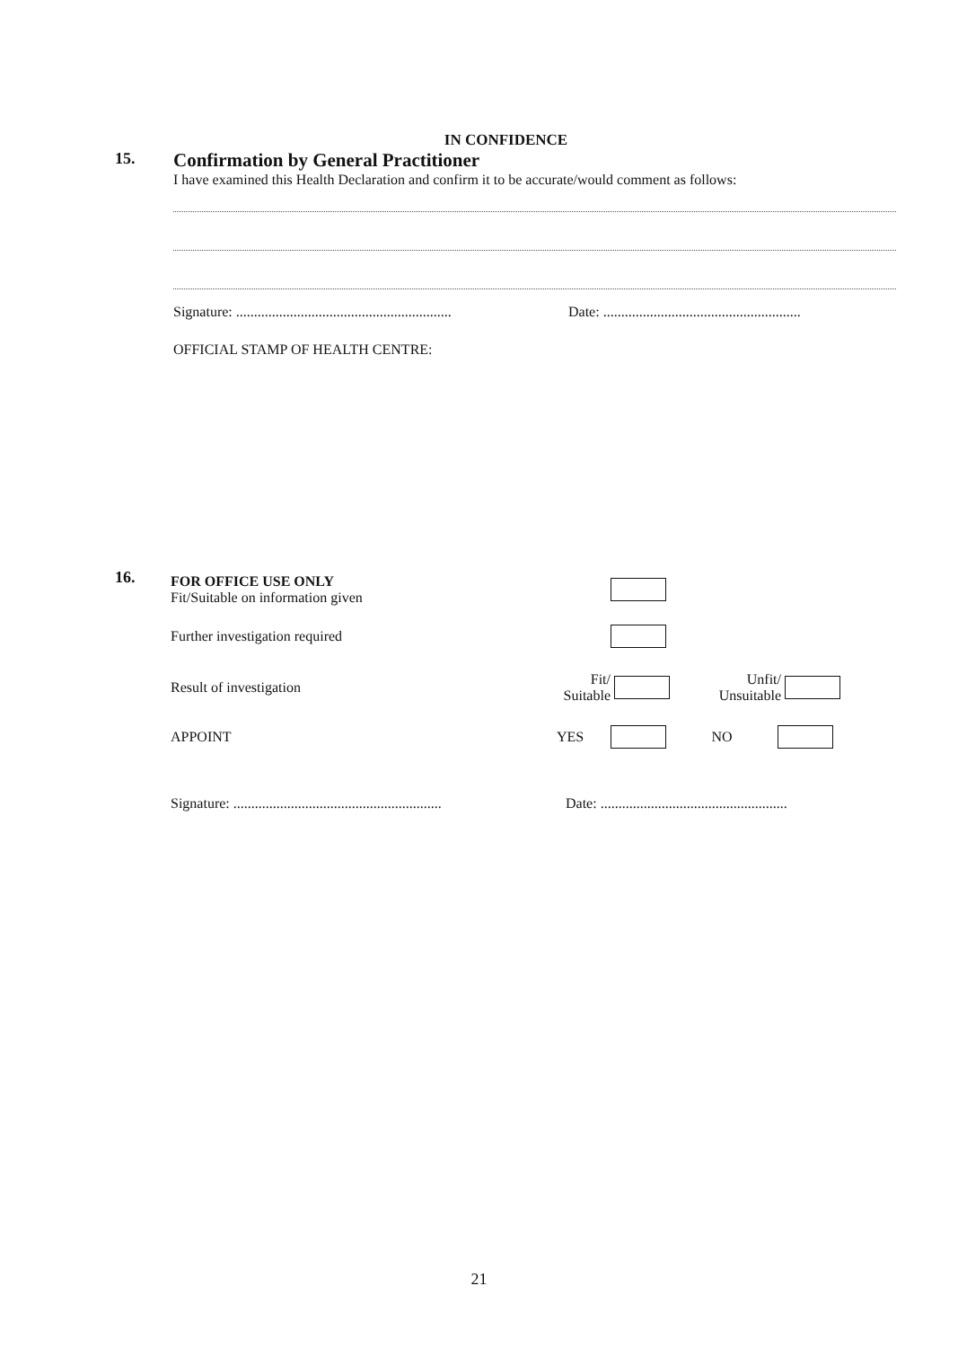IN CONFIDENCE
15.
Confirmation by General Practitioner
I have examined this Health Declaration and confirm it to be accurate/would comment as follows:
Signature: ............................................................
Date: .......................................................
OFFICIAL STAMP OF HEALTH CENTRE:
16.
FOR OFFICE USE ONLY
Fit/Suitable on information given
Further investigation required
Result of investigation
Fit/
Suitable
Unfit/
Unsuitable
APPOINT YES NO
Signature: ..........................................................
Date: ....................................................
21